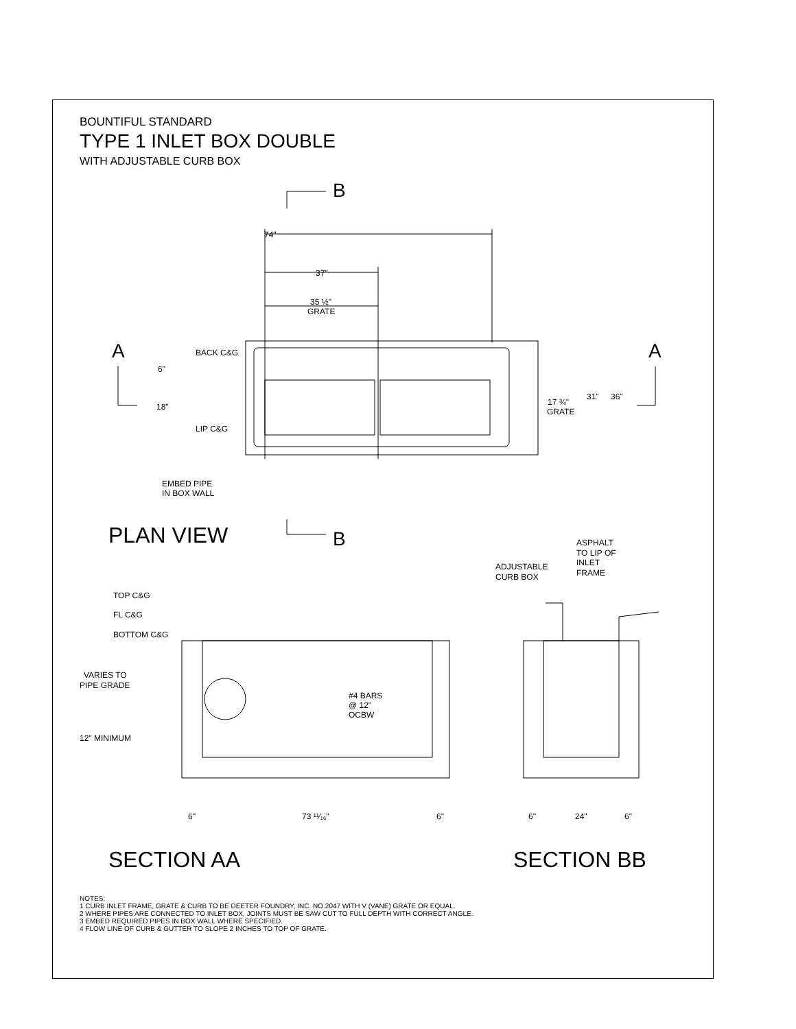BOUNTIFUL STANDARD
TYPE 1 INLET BOX DOUBLE
WITH ADJUSTABLE CURB BOX
B
74"
37"
35 ½"
GRATE
A
A
BACK C&G
LIP C&G
6"
18"
17 ¾"
GRATE
31"
36"
EMBED PIPE
IN BOX WALL
PLAN VIEW
B
ASPHALT
TO LIP OF
INLET
FRAME
ADJUSTABLE
CURB BOX
TOP C&G
FL C&G
BOTTOM C&G
VARIES TO
PIPE GRADE
12" MINIMUM
#4 BARS
@ 12"
OCBW
6"
73 ¹¹⁄₁₆"
6"
6"
24"
6"
SECTION AA
SECTION BB
NOTES:
1 CURB INLET FRAME, GRATE & CURB TO BE DEETER FOUNDRY, INC. NO.2047 WITH V (VANE) GRATE OR EQUAL.
2 WHERE PIPES ARE CONNECTED TO INLET BOX, JOINTS MUST BE SAW CUT TO FULL DEPTH WITH CORRECT ANGLE.
3 EMBED REQUIRED PIPES IN BOX WALL WHERE SPECIFIED.
4 FLOW LINE OF CURB & GUTTER TO SLOPE 2 INCHES TO TOP OF GRATE.